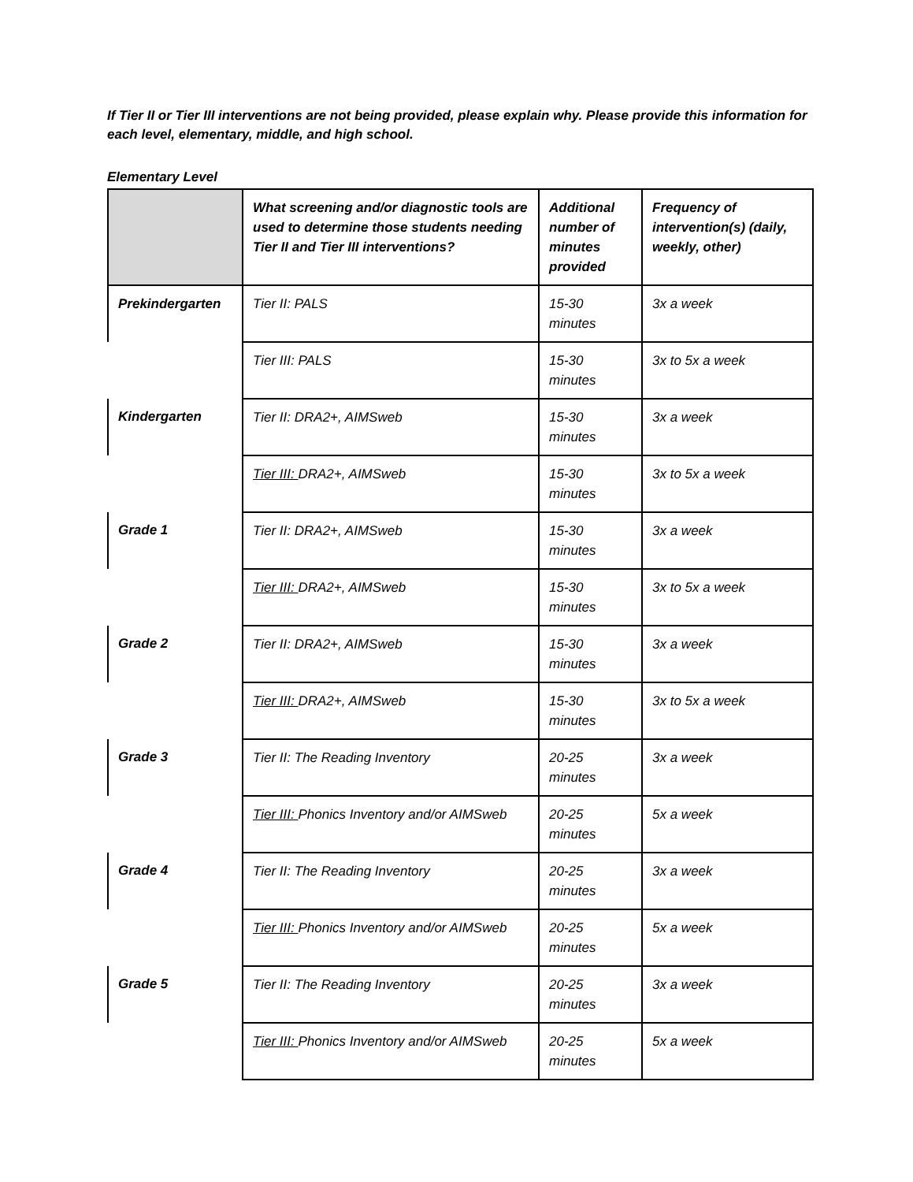If Tier II or Tier III interventions are not being provided, please explain why. Please provide this information for each level, elementary, middle, and high school.
Elementary Level
| | What screening and/or diagnostic tools are used to determine those students needing Tier II and Tier III interventions? | Additional number of minutes provided | Frequency of intervention(s) (daily, weekly, other) |
| --- | --- | --- | --- |
| Prekindergarten | Tier II: PALS | 15-30 minutes | 3x a week |
| | Tier III: PALS | 15-30 minutes | 3x to 5x a week |
| Kindergarten | Tier II: DRA2+, AIMSweb | 15-30 minutes | 3x a week |
| | Tier III: DRA2+, AIMSweb | 15-30 minutes | 3x to 5x a week |
| Grade 1 | Tier II: DRA2+, AIMSweb | 15-30 minutes | 3x a week |
| | Tier III: DRA2+, AIMSweb | 15-30 minutes | 3x to 5x a week |
| Grade 2 | Tier II: DRA2+, AIMSweb | 15-30 minutes | 3x a week |
| | Tier III: DRA2+, AIMSweb | 15-30 minutes | 3x to 5x a week |
| Grade 3 | Tier II: The Reading Inventory | 20-25 minutes | 3x a week |
| | Tier III: Phonics Inventory and/or AIMSweb | 20-25 minutes | 5x a week |
| Grade 4 | Tier II: The Reading Inventory | 20-25 minutes | 3x a week |
| | Tier III: Phonics Inventory and/or AIMSweb | 20-25 minutes | 5x a week |
| Grade 5 | Tier II: The Reading Inventory | 20-25 minutes | 3x a week |
| | Tier III: Phonics Inventory and/or AIMSweb | 20-25 minutes | 5x a week |